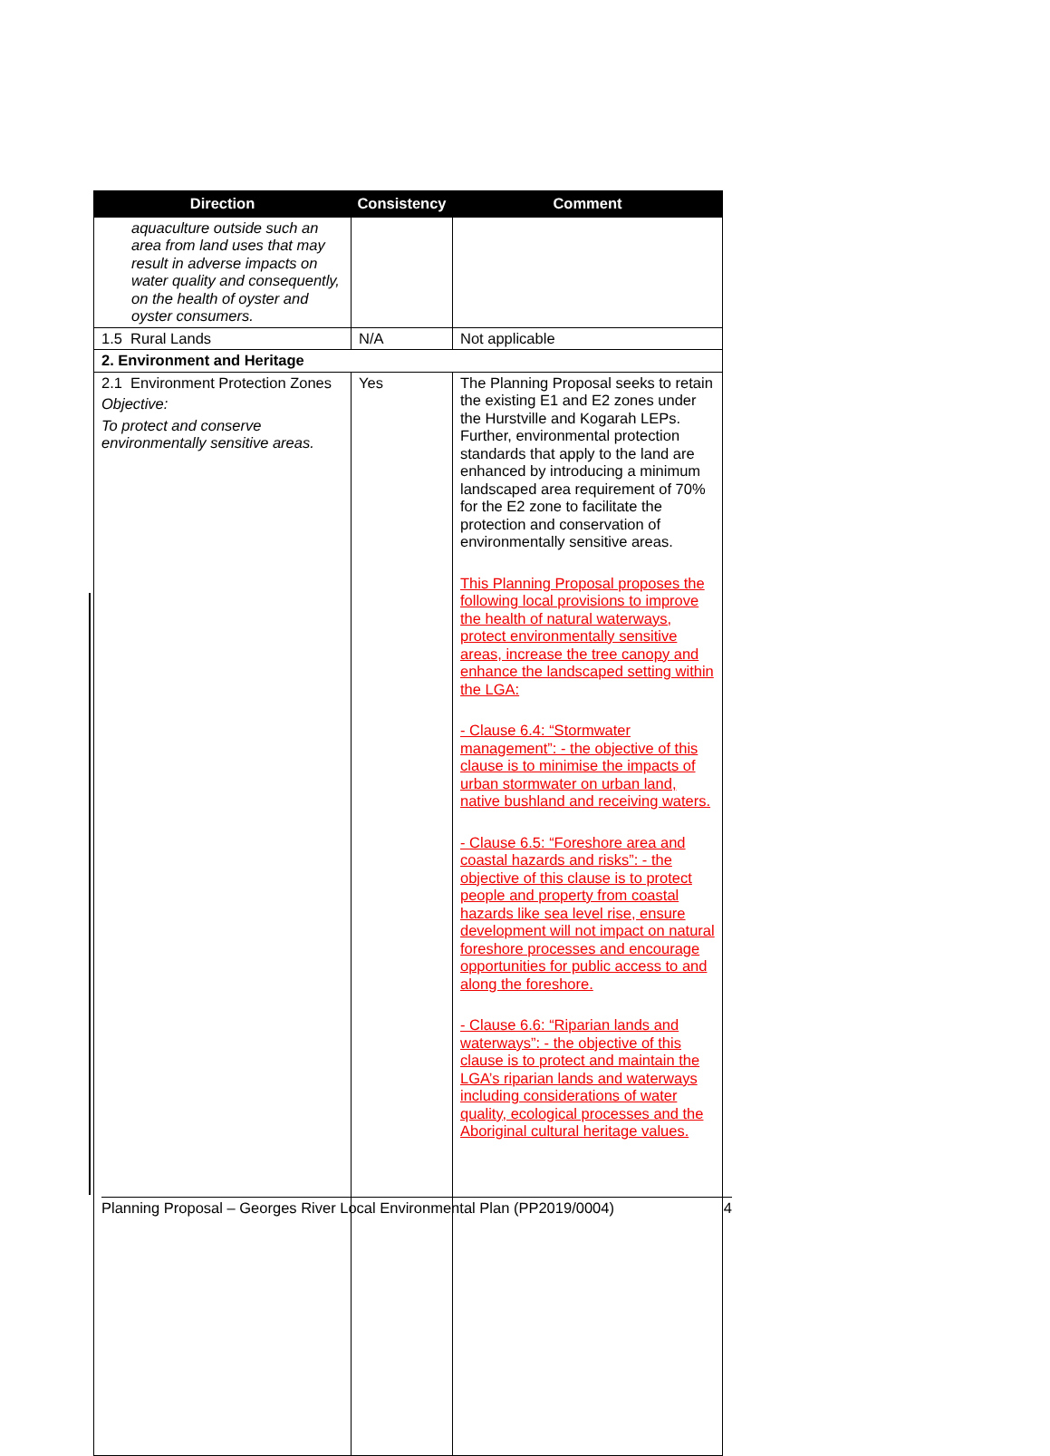| Direction | Consistency | Comment |
| --- | --- | --- |
| aquaculture outside such an area from land uses that may result in adverse impacts on water quality and consequently, on the health of oyster and oyster consumers. | | |
| 1.5 Rural Lands | N/A | Not applicable |
| 2. Environment and Heritage | | |
| 2.1 Environment Protection Zones Objective: To protect and conserve environmentally sensitive areas. | Yes | The Planning Proposal seeks to retain the existing E1 and E2 zones under the Hurstville and Kogarah LEPs. Further, environmental protection standards that apply to the land are enhanced by introducing a minimum landscaped area requirement of 70% for the E2 zone to facilitate the protection and conservation of environmentally sensitive areas. This Planning Proposal proposes the following local provisions to improve the health of natural waterways, protect environmentally sensitive areas, increase the tree canopy and enhance the landscaped setting within the LGA: - Clause 6.4: “Stormwater management”: - the objective of this clause is to minimise the impacts of urban stormwater on urban land, native bushland and receiving waters. - Clause 6.5: “Foreshore area and coastal hazards and risks”: - the objective of this clause is to protect people and property from coastal hazards like sea level rise, ensure development will not impact on natural foreshore processes and encourage opportunities for public access to and along the foreshore. - Clause 6.6: “Riparian lands and waterways”: - the objective of this clause is to protect and maintain the LGA’s riparian lands and waterways including considerations of water quality, ecological processes and the Aboriginal cultural heritage values. |
Planning Proposal – Georges River Local Environmental Plan (PP2019/0004) 4